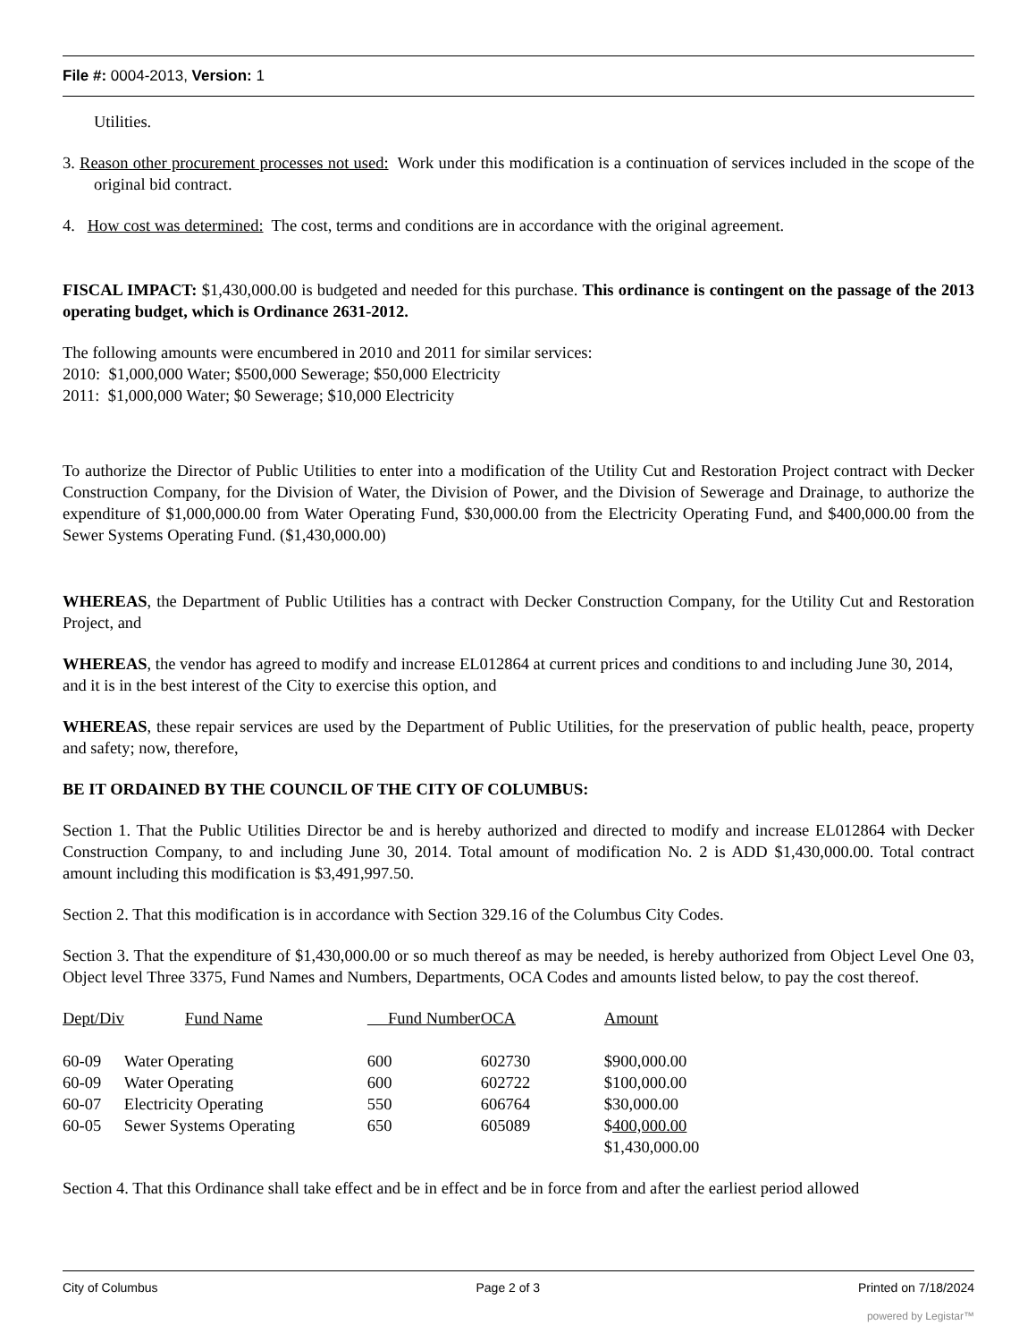File #: 0004-2013, Version: 1
Utilities.
3. Reason other procurement processes not used: Work under this modification is a continuation of services included in the scope of the original bid contract.
4. How cost was determined: The cost, terms and conditions are in accordance with the original agreement.
FISCAL IMPACT: $1,430,000.00 is budgeted and needed for this purchase. This ordinance is contingent on the passage of the 2013 operating budget, which is Ordinance 2631-2012.
The following amounts were encumbered in 2010 and 2011 for similar services:
2010: $1,000,000 Water; $500,000 Sewerage; $50,000 Electricity
2011: $1,000,000 Water; $0 Sewerage; $10,000 Electricity
To authorize the Director of Public Utilities to enter into a modification of the Utility Cut and Restoration Project contract with Decker Construction Company, for the Division of Water, the Division of Power, and the Division of Sewerage and Drainage, to authorize the expenditure of $1,000,000.00 from Water Operating Fund, $30,000.00 from the Electricity Operating Fund, and $400,000.00 from the Sewer Systems Operating Fund. ($1,430,000.00)
WHEREAS, the Department of Public Utilities has a contract with Decker Construction Company, for the Utility Cut and Restoration Project, and
WHEREAS, the vendor has agreed to modify and increase EL012864 at current prices and conditions to and including June 30, 2014, and it is in the best interest of the City to exercise this option, and
WHEREAS, these repair services are used by the Department of Public Utilities, for the preservation of public health, peace, property and safety; now, therefore,
BE IT ORDAINED BY THE COUNCIL OF THE CITY OF COLUMBUS:
Section 1. That the Public Utilities Director be and is hereby authorized and directed to modify and increase EL012864 with Decker Construction Company, to and including June 30, 2014. Total amount of modification No. 2 is ADD $1,430,000.00. Total contract amount including this modification is $3,491,997.50.
Section 2. That this modification is in accordance with Section 329.16 of the Columbus City Codes.
Section 3. That the expenditure of $1,430,000.00 or so much thereof as may be needed, is hereby authorized from Object Level One 03, Object level Three 3375, Fund Names and Numbers, Departments, OCA Codes and amounts listed below, to pay the cost thereof.
| Dept/Div | Fund Name | Fund Number | OCA | Amount |
| --- | --- | --- | --- | --- |
| 60-09 | Water Operating | 600 | 602730 | $900,000.00 |
| 60-09 | Water Operating | 600 | 602722 | $100,000.00 |
| 60-07 | Electricity Operating | 550 | 606764 | $30,000.00 |
| 60-05 | Sewer Systems Operating | 650 | 605089 | $ 400,000.00 |
| | | | | $1,430,000.00 |
Section 4. That this Ordinance shall take effect and be in effect and be in force from and after the earliest period allowed
City of Columbus Page 2 of 3 Printed on 7/18/2024
powered by Legistar™